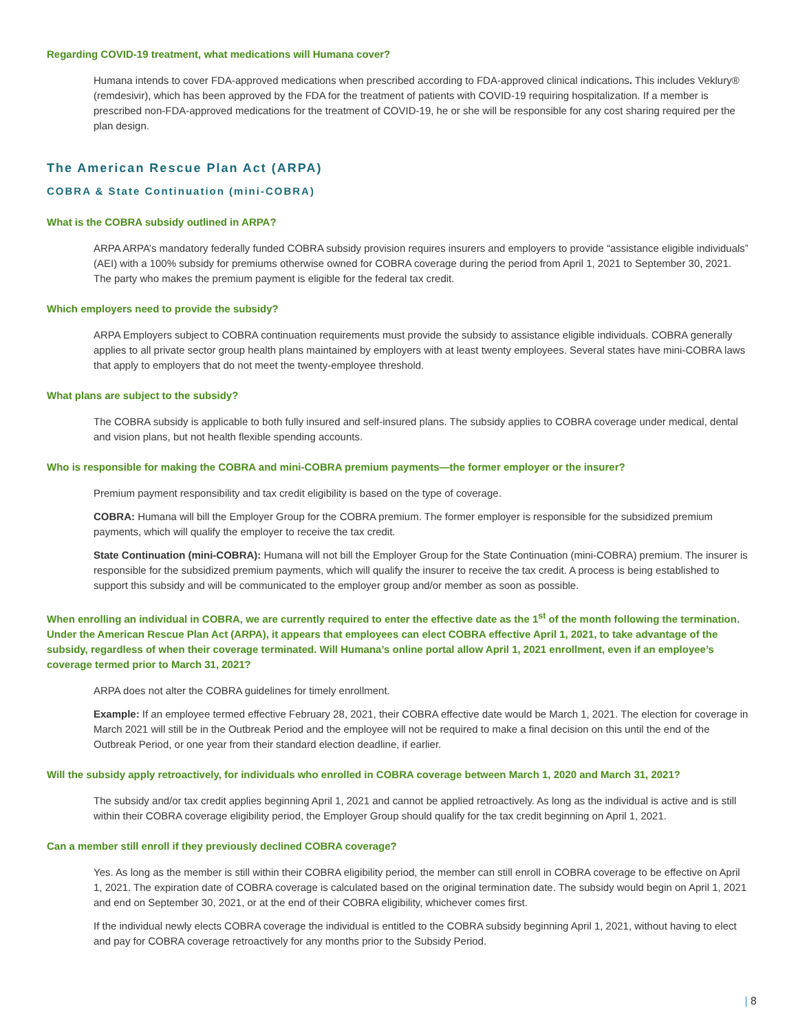Regarding COVID-19 treatment, what medications will Humana cover?
Humana intends to cover FDA-approved medications when prescribed according to FDA-approved clinical indications. This includes Veklury® (remdesivir), which has been approved by the FDA for the treatment of patients with COVID-19 requiring hospitalization. If a member is prescribed non-FDA-approved medications for the treatment of COVID-19, he or she will be responsible for any cost sharing required per the plan design.
The American Rescue Plan Act (ARPA)
COBRA & State Continuation (mini-COBRA)
What is the COBRA subsidy outlined in ARPA?
ARPA ARPA’s mandatory federally funded COBRA subsidy provision requires insurers and employers to provide “assistance eligible individuals” (AEI) with a 100% subsidy for premiums otherwise owned for COBRA coverage during the period from April 1, 2021 to September 30, 2021. The party who makes the premium payment is eligible for the federal tax credit.
Which employers need to provide the subsidy?
ARPA Employers subject to COBRA continuation requirements must provide the subsidy to assistance eligible individuals. COBRA generally applies to all private sector group health plans maintained by employers with at least twenty employees. Several states have mini-COBRA laws that apply to employers that do not meet the twenty-employee threshold.
What plans are subject to the subsidy?
The COBRA subsidy is applicable to both fully insured and self-insured plans. The subsidy applies to COBRA coverage under medical, dental and vision plans, but not health flexible spending accounts.
Who is responsible for making the COBRA and mini-COBRA premium payments—the former employer or the insurer?
Premium payment responsibility and tax credit eligibility is based on the type of coverage.
COBRA: Humana will bill the Employer Group for the COBRA premium. The former employer is responsible for the subsidized premium payments, which will qualify the employer to receive the tax credit.
State Continuation (mini-COBRA): Humana will not bill the Employer Group for the State Continuation (mini-COBRA) premium. The insurer is responsible for the subsidized premium payments, which will qualify the insurer to receive the tax credit. A process is being established to support this subsidy and will be communicated to the employer group and/or member as soon as possible.
When enrolling an individual in COBRA, we are currently required to enter the effective date as the 1<sup>st</sup> of the month following the termination. Under the American Rescue Plan Act (ARPA), it appears that employees can elect COBRA effective April 1, 2021, to take advantage of the subsidy, regardless of when their coverage terminated. Will Humana’s online portal allow April 1, 2021 enrollment, even if an employee’s coverage termed prior to March 31, 2021?
ARPA does not alter the COBRA guidelines for timely enrollment.
Example: If an employee termed effective February 28, 2021, their COBRA effective date would be March 1, 2021. The election for coverage in March 2021 will still be in the Outbreak Period and the employee will not be required to make a final decision on this until the end of the Outbreak Period, or one year from their standard election deadline, if earlier.
Will the subsidy apply retroactively, for individuals who enrolled in COBRA coverage between March 1, 2020 and March 31, 2021?
The subsidy and/or tax credit applies beginning April 1, 2021 and cannot be applied retroactively. As long as the individual is active and is still within their COBRA coverage eligibility period, the Employer Group should qualify for the tax credit beginning on April 1, 2021.
Can a member still enroll if they previously declined COBRA coverage?
Yes. As long as the member is still within their COBRA eligibility period, the member can still enroll in COBRA coverage to be effective on April 1, 2021. The expiration date of COBRA coverage is calculated based on the original termination date. The subsidy would begin on April 1, 2021 and end on September 30, 2021, or at the end of their COBRA eligibility, whichever comes first.
If the individual newly elects COBRA coverage the individual is entitled to the COBRA subsidy beginning April 1, 2021, without having to elect and pay for COBRA coverage retroactively for any months prior to the Subsidy Period.
| 8